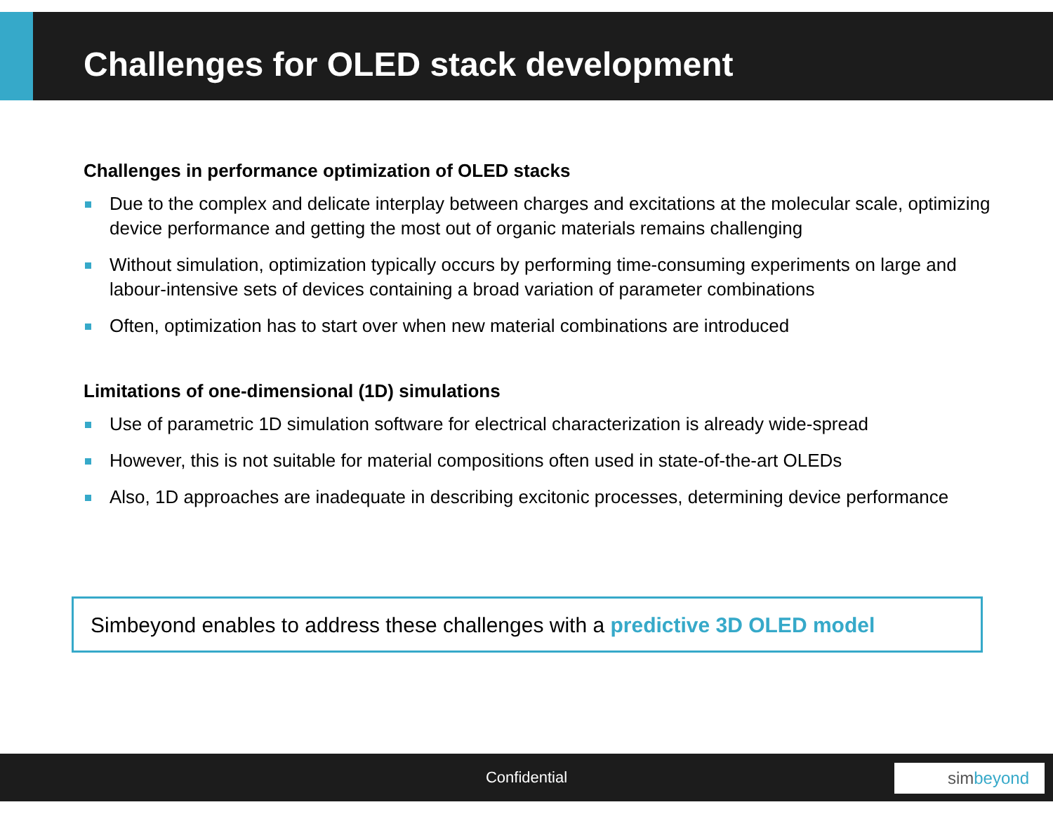Challenges for OLED stack development
Challenges in performance optimization of OLED stacks
Due to the complex and delicate interplay between charges and excitations at the molecular scale, optimizing device performance and getting the most out of organic materials remains challenging
Without simulation, optimization typically occurs by performing time-consuming experiments on large and labour-intensive sets of devices containing a broad variation of parameter combinations
Often, optimization has to start over when new material combinations are introduced
Limitations of one-dimensional (1D) simulations
Use of parametric 1D simulation software for electrical characterization is already wide-spread
However, this is not suitable for material compositions often used in state-of-the-art OLEDs
Also, 1D approaches are inadequate in describing excitonic processes, determining device performance
Simbeyond enables to address these challenges with a predictive 3D OLED model
Confidential simbeyond